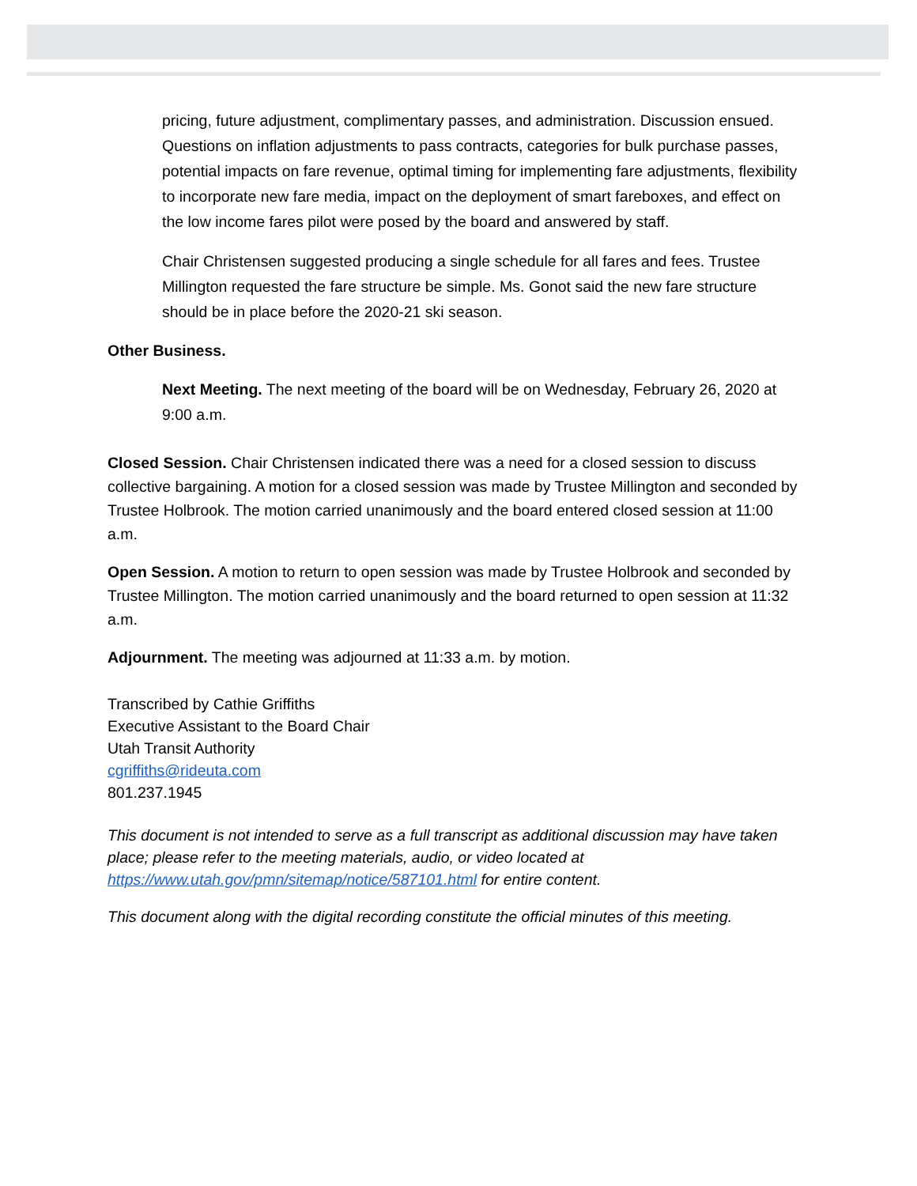pricing, future adjustment, complimentary passes, and administration. Discussion ensued. Questions on inflation adjustments to pass contracts, categories for bulk purchase passes, potential impacts on fare revenue, optimal timing for implementing fare adjustments, flexibility to incorporate new fare media, impact on the deployment of smart fareboxes, and effect on the low income fares pilot were posed by the board and answered by staff.
Chair Christensen suggested producing a single schedule for all fares and fees. Trustee Millington requested the fare structure be simple. Ms. Gonot said the new fare structure should be in place before the 2020-21 ski season.
Other Business.
Next Meeting. The next meeting of the board will be on Wednesday, February 26, 2020 at 9:00 a.m.
Closed Session. Chair Christensen indicated there was a need for a closed session to discuss collective bargaining. A motion for a closed session was made by Trustee Millington and seconded by Trustee Holbrook. The motion carried unanimously and the board entered closed session at 11:00 a.m.
Open Session. A motion to return to open session was made by Trustee Holbrook and seconded by Trustee Millington. The motion carried unanimously and the board returned to open session at 11:32 a.m.
Adjournment. The meeting was adjourned at 11:33 a.m. by motion.
Transcribed by Cathie Griffiths
Executive Assistant to the Board Chair
Utah Transit Authority
cgriffiths@rideuta.com
801.237.1945
This document is not intended to serve as a full transcript as additional discussion may have taken place; please refer to the meeting materials, audio, or video located at https://www.utah.gov/pmn/sitemap/notice/587101.html for entire content.
This document along with the digital recording constitute the official minutes of this meeting.